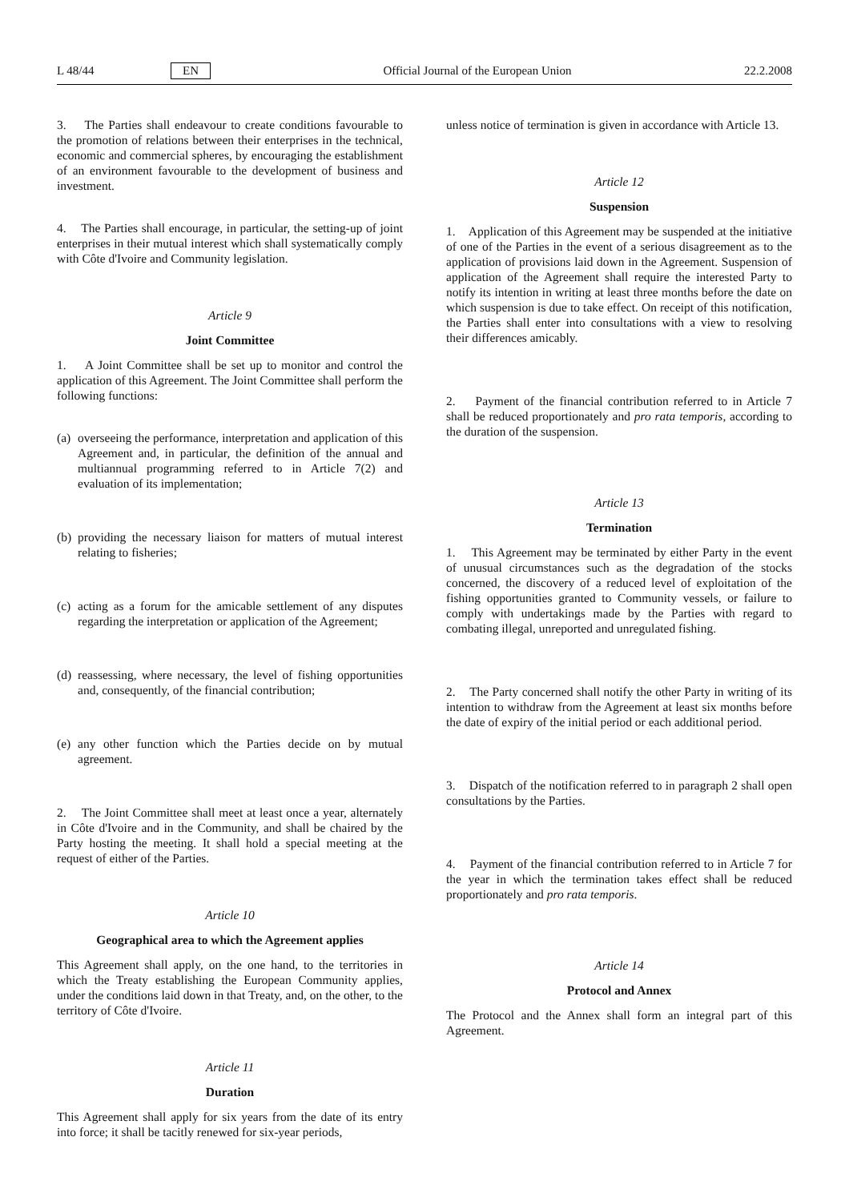L 48/44 EN Official Journal of the European Union 22.2.2008
3. The Parties shall endeavour to create conditions favourable to the promotion of relations between their enterprises in the technical, economic and commercial spheres, by encouraging the establishment of an environment favourable to the development of business and investment.
4. The Parties shall encourage, in particular, the setting-up of joint enterprises in their mutual interest which shall systematically comply with Côte d'Ivoire and Community legislation.
Article 9
Joint Committee
1. A Joint Committee shall be set up to monitor and control the application of this Agreement. The Joint Committee shall perform the following functions:
(a)
overseeing the performance, interpretation and application of this Agreement and, in particular, the definition of the annual and multiannual programming referred to in Article 7(2) and evaluation of its implementation;
(b)
providing the necessary liaison for matters of mutual interest relating to fisheries;
(c)
acting as a forum for the amicable settlement of any disputes regarding the interpretation or application of the Agreement;
(d)
reassessing, where necessary, the level of fishing opportunities and, consequently, of the financial contribution;
(e)
any other function which the Parties decide on by mutual agreement.
2. The Joint Committee shall meet at least once a year, alternately in Côte d'Ivoire and in the Community, and shall be chaired by the Party hosting the meeting. It shall hold a special meeting at the request of either of the Parties.
Article 10
Geographical area to which the Agreement applies
This Agreement shall apply, on the one hand, to the territories in which the Treaty establishing the European Community applies, under the conditions laid down in that Treaty, and, on the other, to the territory of Côte d'Ivoire.
Article 11
Duration
This Agreement shall apply for six years from the date of its entry into force; it shall be tacitly renewed for six-year periods,
unless notice of termination is given in accordance with Article 13.
Article 12
Suspension
1. Application of this Agreement may be suspended at the initiative of one of the Parties in the event of a serious disagreement as to the application of provisions laid down in the Agreement. Suspension of application of the Agreement shall require the interested Party to notify its intention in writing at least three months before the date on which suspension is due to take effect. On receipt of this notification, the Parties shall enter into consultations with a view to resolving their differences amicably.
2. Payment of the financial contribution referred to in Article 7 shall be reduced proportionately and pro rata temporis, according to the duration of the suspension.
Article 13
Termination
1. This Agreement may be terminated by either Party in the event of unusual circumstances such as the degradation of the stocks concerned, the discovery of a reduced level of exploitation of the fishing opportunities granted to Community vessels, or failure to comply with undertakings made by the Parties with regard to combating illegal, unreported and unregulated fishing.
2. The Party concerned shall notify the other Party in writing of its intention to withdraw from the Agreement at least six months before the date of expiry of the initial period or each additional period.
3. Dispatch of the notification referred to in paragraph 2 shall open consultations by the Parties.
4. Payment of the financial contribution referred to in Article 7 for the year in which the termination takes effect shall be reduced proportionately and pro rata temporis.
Article 14
Protocol and Annex
The Protocol and the Annex shall form an integral part of this Agreement.